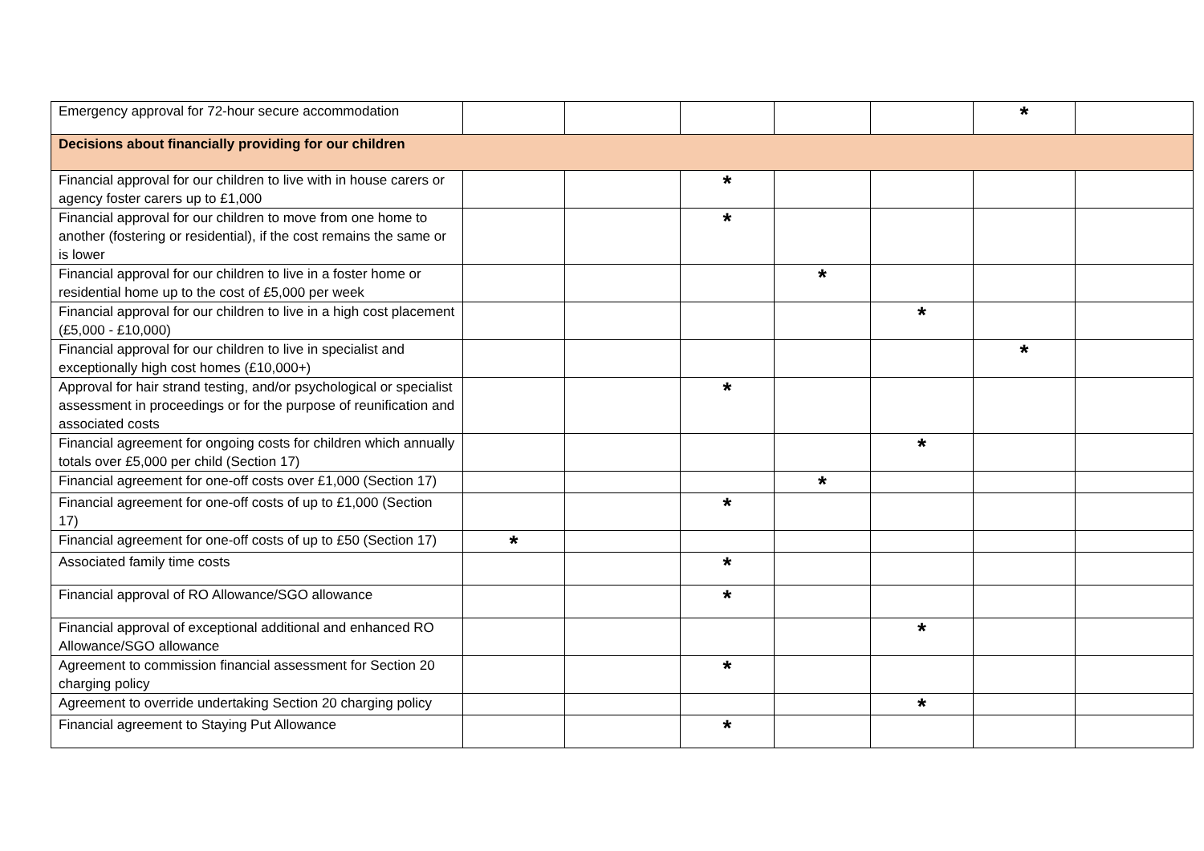| Emergency approval for 72-hour secure accommodation | | | | | | * | |
| Decisions about financially providing for our children | | | | | | | |
| Financial approval for our children to live with in house carers or agency foster carers up to £1,000 | | | * | | | | |
| Financial approval for our children to move from one home to another (fostering or residential), if the cost remains the same or is lower | | | * | | | | |
| Financial approval for our children to live in a foster home or residential home up to the cost of £5,000 per week | | | | * | | | |
| Financial approval for our children to live in a high cost placement (£5,000 - £10,000) | | | | | * | | |
| Financial approval for our children to live in specialist and exceptionally high cost homes (£10,000+) | | | | | | * | |
| Approval for hair strand testing, and/or psychological or specialist assessment in proceedings or for the purpose of reunification and associated costs | | | * | | | | |
| Financial agreement for ongoing costs for children which annually totals over £5,000 per child (Section 17) | | | | | * | | |
| Financial agreement for one-off costs over £1,000 (Section 17) | | | | * | | | |
| Financial agreement for one-off costs of up to £1,000 (Section 17) | | | * | | | | |
| Financial agreement for one-off costs of up to £50 (Section 17) | * | | | | | | |
| Associated family time costs | | | * | | | | |
| Financial approval of RO Allowance/SGO allowance | | | * | | | | |
| Financial approval of exceptional additional and enhanced RO Allowance/SGO allowance | | | | | * | | |
| Agreement to commission financial assessment for Section 20 charging policy | | | * | | | | |
| Agreement to override undertaking Section 20 charging policy | | | | | * | | |
| Financial agreement to Staying Put Allowance | | | * | | | | |